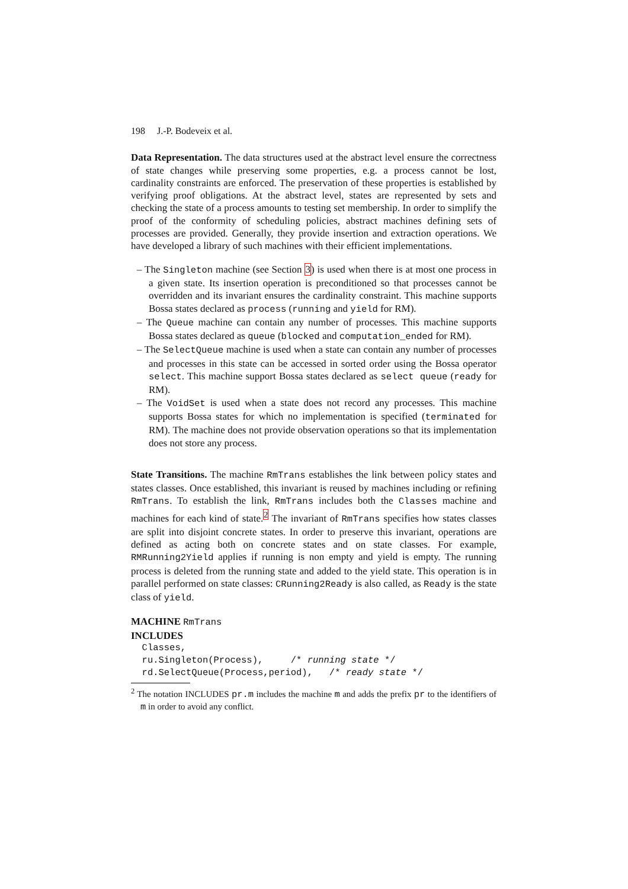198 J.-P. Bodeveix et al.
Data Representation. The data structures used at the abstract level ensure the correctness of state changes while preserving some properties, e.g. a process cannot be lost, cardinality constraints are enforced. The preservation of these properties is established by verifying proof obligations. At the abstract level, states are represented by sets and checking the state of a process amounts to testing set membership. In order to simplify the proof of the conformity of scheduling policies, abstract machines defining sets of processes are provided. Generally, they provide insertion and extraction operations. We have developed a library of such machines with their efficient implementations.
– The Singleton machine (see Section 3) is used when there is at most one process in a given state. Its insertion operation is preconditioned so that processes cannot be overridden and its invariant ensures the cardinality constraint. This machine supports Bossa states declared as process (running and yield for RM).
– The Queue machine can contain any number of processes. This machine supports Bossa states declared as queue (blocked and computation_ended for RM).
– The SelectQueue machine is used when a state can contain any number of processes and processes in this state can be accessed in sorted order using the Bossa operator select. This machine support Bossa states declared as select queue (ready for RM).
– The VoidSet is used when a state does not record any processes. This machine supports Bossa states for which no implementation is specified (terminated for RM). The machine does not provide observation operations so that its implementation does not store any process.
State Transitions. The machine RmTrans establishes the link between policy states and states classes. Once established, this invariant is reused by machines including or refining RmTrans. To establish the link, RmTrans includes both the Classes machine and machines for each kind of state.<sup>2</sup> The invariant of RmTrans specifies how states classes are split into disjoint concrete states. In order to preserve this invariant, operations are defined as acting both on concrete states and on state classes. For example, RMRunning2Yield applies if running is non empty and yield is empty. The running process is deleted from the running state and added to the yield state. This operation is in parallel performed on state classes: CRunning2Ready is also called, as Ready is the state class of yield.
MACHINE RmTrans
INCLUDES
  Classes,
  ru.Singleton(Process),     /* running state */
  rd.SelectQueue(Process,period),   /* ready state */
<sup>2</sup> The notation INCLUDES pr.m includes the machine m and adds the prefix pr to the identifiers of m in order to avoid any conflict.